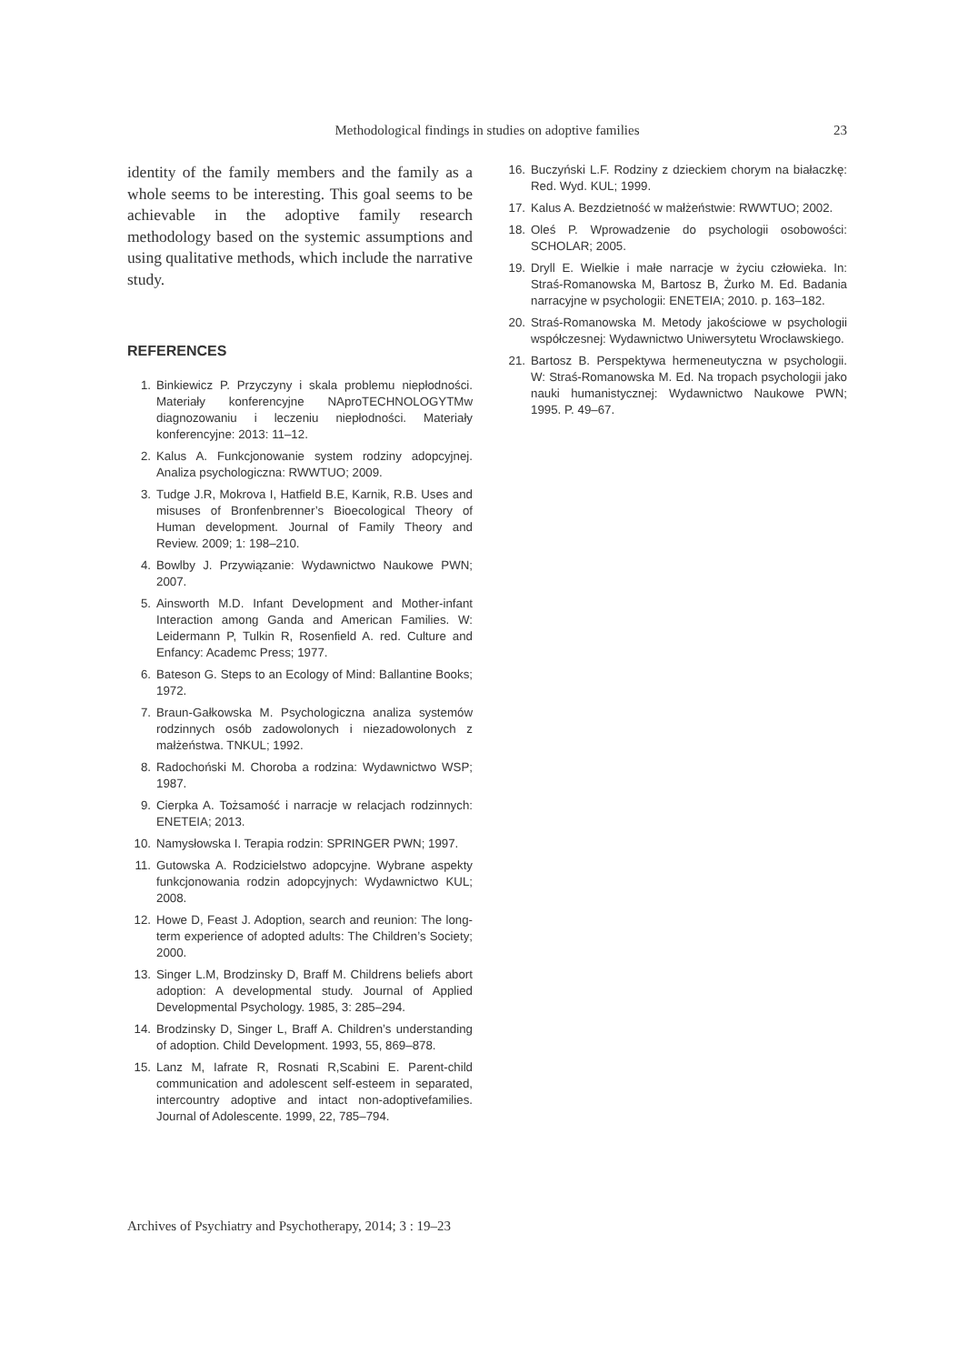Methodological findings in studies on adoptive families
23
identity of the family members and the family as a whole seems to be interesting. This goal seems to be achievable in the adoptive family research methodology based on the systemic assumptions and using qualitative methods, which include the narrative study.
REFERENCES
1. Binkiewicz P. Przyczyny i skala problemu niepłodności. Materiały konferencyjne NAproTECHNOLOGYTMw diagnozowaniu i leczeniu niepłodności. Materiały konferencyjne: 2013: 11–12.
2. Kalus A. Funkcjonowanie system rodziny adopcyjnej. Analiza psychologiczna: RWWTUO; 2009.
3. Tudge J.R, Mokrova I, Hatfield B.E, Karnik, R.B. Uses and misuses of Bronfenbrenner’s Bioecological Theory of Human development. Journal of Family Theory and Review. 2009; 1: 198–210.
4. Bowlby J. Przywiązanie: Wydawnictwo Naukowe PWN; 2007.
5. Ainsworth M.D. Infant Development and Mother-infant Interaction among Ganda and American Families. W: Leidermann P, Tulkin R, Rosenfield A. red. Culture and Enfancy: Academc Press; 1977.
6. Bateson G. Steps to an Ecology of Mind: Ballantine Books; 1972.
7. Braun-Gałkowska M. Psychologiczna analiza systemów rodzinnych osób zadowolonych i niezadowolonych z małżeństwa. TNKUL; 1992.
8. Radochoński M. Choroba a rodzina: Wydawnictwo WSP; 1987.
9. Cierpka A. Tożsamość i narracje w relacjach rodzinnych: ENETEIA; 2013.
10. Namysłowska I. Terapia rodzin: SPRINGER PWN; 1997.
11. Gutowska A. Rodzicielstwo adopcyjne. Wybrane aspekty funkcjonowania rodzin adopcyjnych: Wydawnictwo KUL; 2008.
12. Howe D, Feast J. Adoption, search and reunion: The long-term experience of adopted adults: The Children’s Society; 2000.
13. Singer L.M, Brodzinsky D, Braff M. Childrens beliefs abort adoption: A developmental study. Journal of Applied Developmental Psychology. 1985, 3: 285–294.
14. Brodzinsky D, Singer L, Braff A. Children’s understanding of adoption. Child Development. 1993, 55, 869–878.
15. Lanz M, Iafrate R, Rosnati R,Scabini E. Parent-child communication and adolescent self-esteem in separated, intercountry adoptive and intact non-adoptivefamilies. Journal of Adolescente. 1999, 22, 785–794.
16. Buczyński L.F. Rodziny z dzieckiem chorym na białaczkę: Red. Wyd. KUL; 1999.
17. Kalus A. Bezdzietność w małżeństwie: RWWTUO; 2002.
18. Oleś P. Wprowadzenie do psychologii osobowości: SCHOLAR; 2005.
19. Dryll E. Wielkie i małe narracje w życiu człowieka. In: Straś-Romanowska M, Bartosz B, Żurko M. Ed. Badania narracyjne w psychologii: ENETEIA; 2010. p. 163–182.
20. Straś-Romanowska M. Metody jakościowe w psychologii współczesnej: Wydawnictwo Uniwersytetu Wrocławskiego.
21. Bartosz B. Perspektywa hermeneutyczna w psychologii. W: Straś-Romanowska M. Ed. Na tropach psychologii jako nauki humanistycznej: Wydawnictwo Naukowe PWN; 1995. P. 49–67.
Archives of Psychiatry and Psychotherapy, 2014; 3 : 19–23